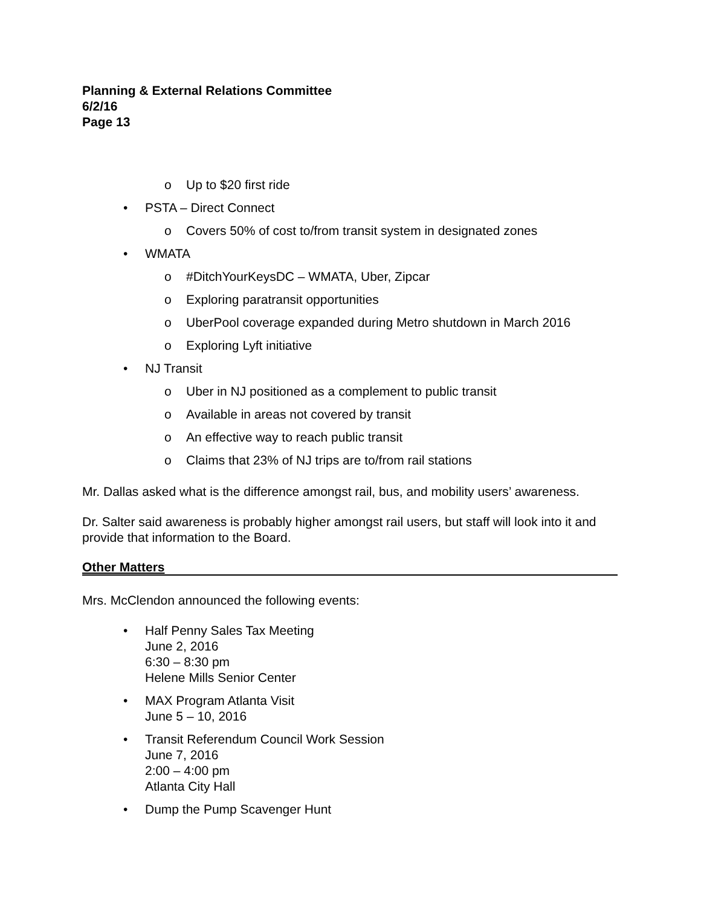Planning & External Relations Committee
6/2/16
Page 13
o Up to $20 first ride
• PSTA – Direct Connect
o Covers 50% of cost to/from transit system in designated zones
• WMATA
o #DitchYourKeysDC – WMATA, Uber, Zipcar
o Exploring paratransit opportunities
o UberPool coverage expanded during Metro shutdown in March 2016
o Exploring Lyft initiative
• NJ Transit
o Uber in NJ positioned as a complement to public transit
o Available in areas not covered by transit
o An effective way to reach public transit
o Claims that 23% of NJ trips are to/from rail stations
Mr. Dallas asked what is the difference amongst rail, bus, and mobility users’ awareness.
Dr. Salter said awareness is probably higher amongst rail users, but staff will look into it and provide that information to the Board.
Other Matters
Mrs. McClendon announced the following events:
• Half Penny Sales Tax Meeting
June 2, 2016
6:30 – 8:30 pm
Helene Mills Senior Center
• MAX Program Atlanta Visit
June 5 – 10, 2016
• Transit Referendum Council Work Session
June 7, 2016
2:00 – 4:00 pm
Atlanta City Hall
• Dump the Pump Scavenger Hunt